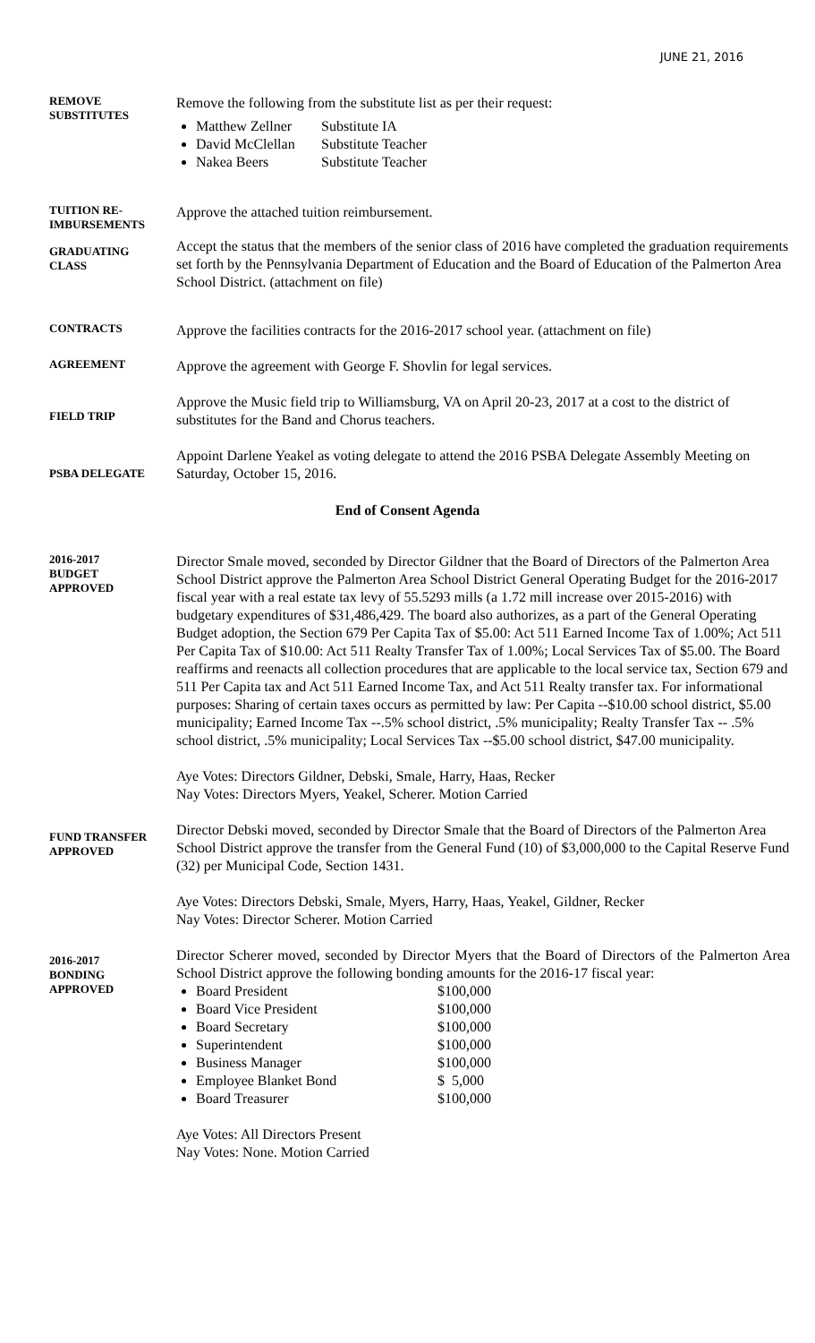JUNE 21, 2016
REMOVE
SUBSTITUTES
Remove the following from the substitute list as per their request:
Matthew Zellner Substitute IA
David McClellan Substitute Teacher
Nakea Beers Substitute Teacher
TUITION RE-
IMBURSEMENTS
Approve the attached tuition reimbursement.
GRADUATING
CLASS
Accept the status that the members of the senior class of 2016 have completed the graduation requirements set forth by the Pennsylvania Department of Education and the Board of Education of the Palmerton Area School District. (attachment on file)
CONTRACTS
Approve the facilities contracts for the 2016-2017 school year. (attachment on file)
AGREEMENT
Approve the agreement with George F. Shovlin for legal services.
FIELD TRIP
Approve the Music field trip to Williamsburg, VA on April 20-23, 2017 at a cost to the district of substitutes for the Band and Chorus teachers.
PSBA DELEGATE
Appoint Darlene Yeakel as voting delegate to attend the 2016 PSBA Delegate Assembly Meeting on Saturday, October 15, 2016.
End of Consent Agenda
2016-2017
BUDGET
APPROVED
Director Smale moved, seconded by Director Gildner that the Board of Directors of the Palmerton Area School District approve the Palmerton Area School District General Operating Budget for the 2016-2017 fiscal year with a real estate tax levy of 55.5293 mills (a 1.72 mill increase over 2015-2016) with budgetary expenditures of $31,486,429. The board also authorizes, as a part of the General Operating Budget adoption, the Section 679 Per Capita Tax of $5.00: Act 511 Earned Income Tax of 1.00%; Act 511 Per Capita Tax of $10.00: Act 511 Realty Transfer Tax of 1.00%; Local Services Tax of $5.00. The Board reaffirms and reenacts all collection procedures that are applicable to the local service tax, Section 679 and 511 Per Capita tax and Act 511 Earned Income Tax, and Act 511 Realty transfer tax. For informational purposes: Sharing of certain taxes occurs as permitted by law: Per Capita --$10.00 school district, $5.00 municipality; Earned Income Tax --.5% school district, .5% municipality; Realty Transfer Tax -- .5% school district, .5% municipality; Local Services Tax --$5.00 school district, $47.00 municipality.
Aye Votes: Directors Gildner, Debski, Smale, Harry, Haas, Recker
Nay Votes: Directors Myers, Yeakel, Scherer. Motion Carried
FUND TRANSFER
APPROVED
Director Debski moved, seconded by Director Smale that the Board of Directors of the Palmerton Area School District approve the transfer from the General Fund (10) of $3,000,000 to the Capital Reserve Fund (32) per Municipal Code, Section 1431.
Aye Votes: Directors Debski, Smale, Myers, Harry, Haas, Yeakel, Gildner, Recker
Nay Votes: Director Scherer. Motion Carried
2016-2017
BONDING
APPROVED
Director Scherer moved, seconded by Director Myers that the Board of Directors of the Palmerton Area School District approve the following bonding amounts for the 2016-17 fiscal year:
Board President $100,000
Board Vice President $100,000
Board Secretary $100,000
Superintendent $100,000
Business Manager $100,000
Employee Blanket Bond $ 5,000
Board Treasurer $100,000
Aye Votes: All Directors Present
Nay Votes: None. Motion Carried